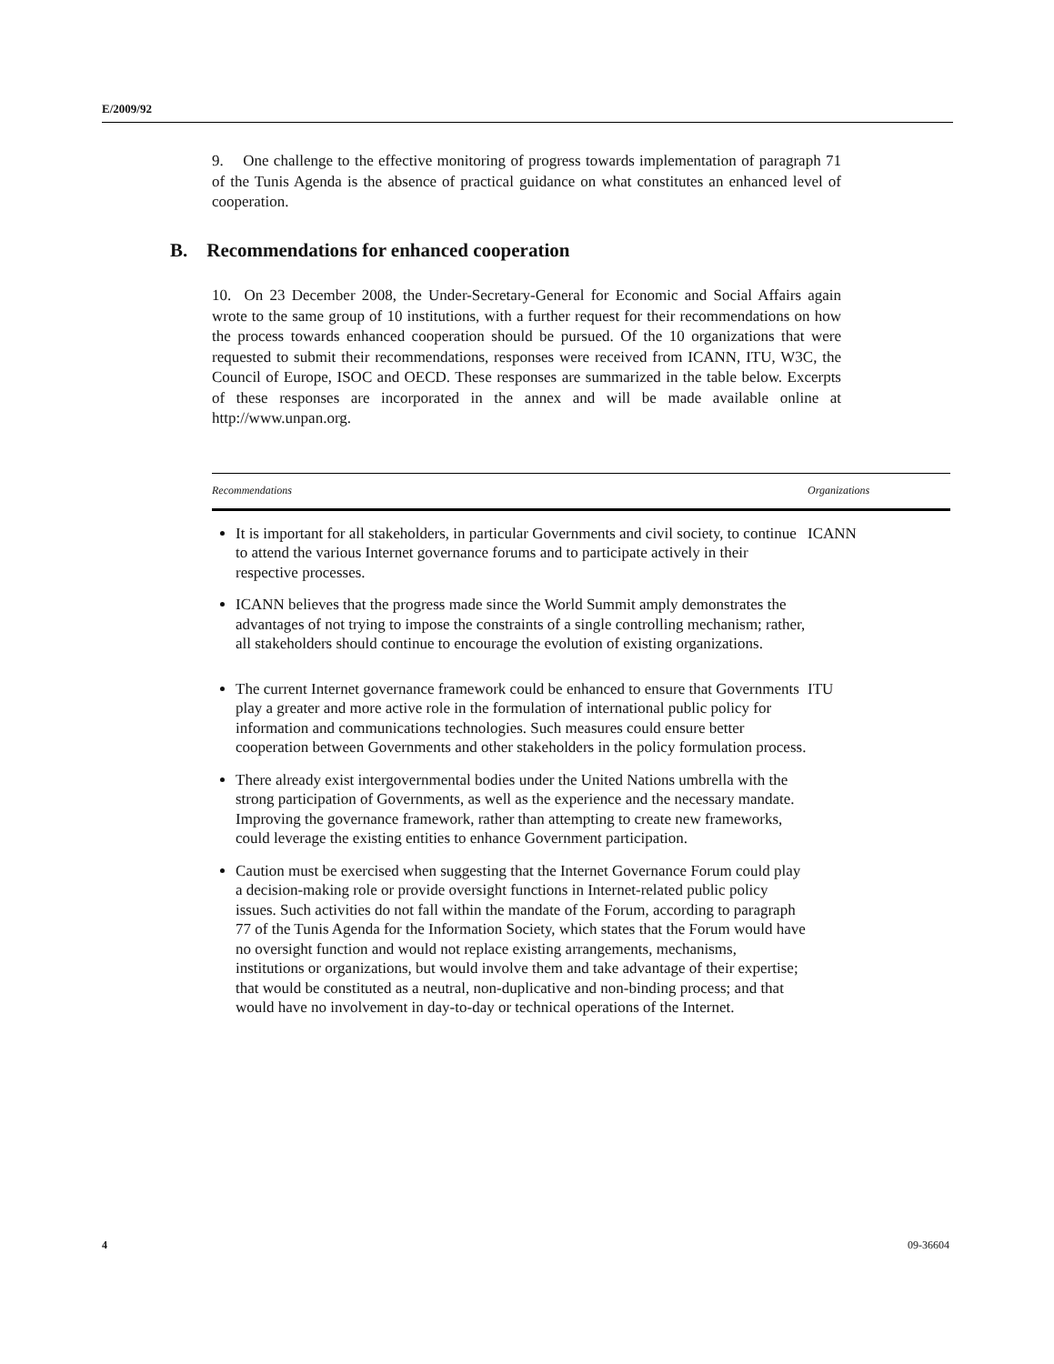E/2009/92
9. One challenge to the effective monitoring of progress towards implementation of paragraph 71 of the Tunis Agenda is the absence of practical guidance on what constitutes an enhanced level of cooperation.
B. Recommendations for enhanced cooperation
10. On 23 December 2008, the Under-Secretary-General for Economic and Social Affairs again wrote to the same group of 10 institutions, with a further request for their recommendations on how the process towards enhanced cooperation should be pursued. Of the 10 organizations that were requested to submit their recommendations, responses were received from ICANN, ITU, W3C, the Council of Europe, ISOC and OECD. These responses are summarized in the table below. Excerpts of these responses are incorporated in the annex and will be made available online at http://www.unpan.org.
| Recommendations | Organizations |
| --- | --- |
| It is important for all stakeholders, in particular Governments and civil society, to continue to attend the various Internet governance forums and to participate actively in their respective processes. ICANN believes that the progress made since the World Summit amply demonstrates the advantages of not trying to impose the constraints of a single controlling mechanism; rather, all stakeholders should continue to encourage the evolution of existing organizations. | ICANN |
| The current Internet governance framework could be enhanced to ensure that Governments play a greater and more active role in the formulation of international public policy for information and communications technologies. Such measures could ensure better cooperation between Governments and other stakeholders in the policy formulation process. There already exist intergovernmental bodies under the United Nations umbrella with the strong participation of Governments, as well as the experience and the necessary mandate. Improving the governance framework, rather than attempting to create new frameworks, could leverage the existing entities to enhance Government participation. Caution must be exercised when suggesting that the Internet Governance Forum could play a decision-making role or provide oversight functions in Internet-related public policy issues. Such activities do not fall within the mandate of the Forum, according to paragraph 77 of the Tunis Agenda for the Information Society, which states that the Forum would have no oversight function and would not replace existing arrangements, mechanisms, institutions or organizations, but would involve them and take advantage of their expertise; that would be constituted as a neutral, non-duplicative and non-binding process; and that would have no involvement in day-to-day or technical operations of the Internet. | ITU |
4 09-36604